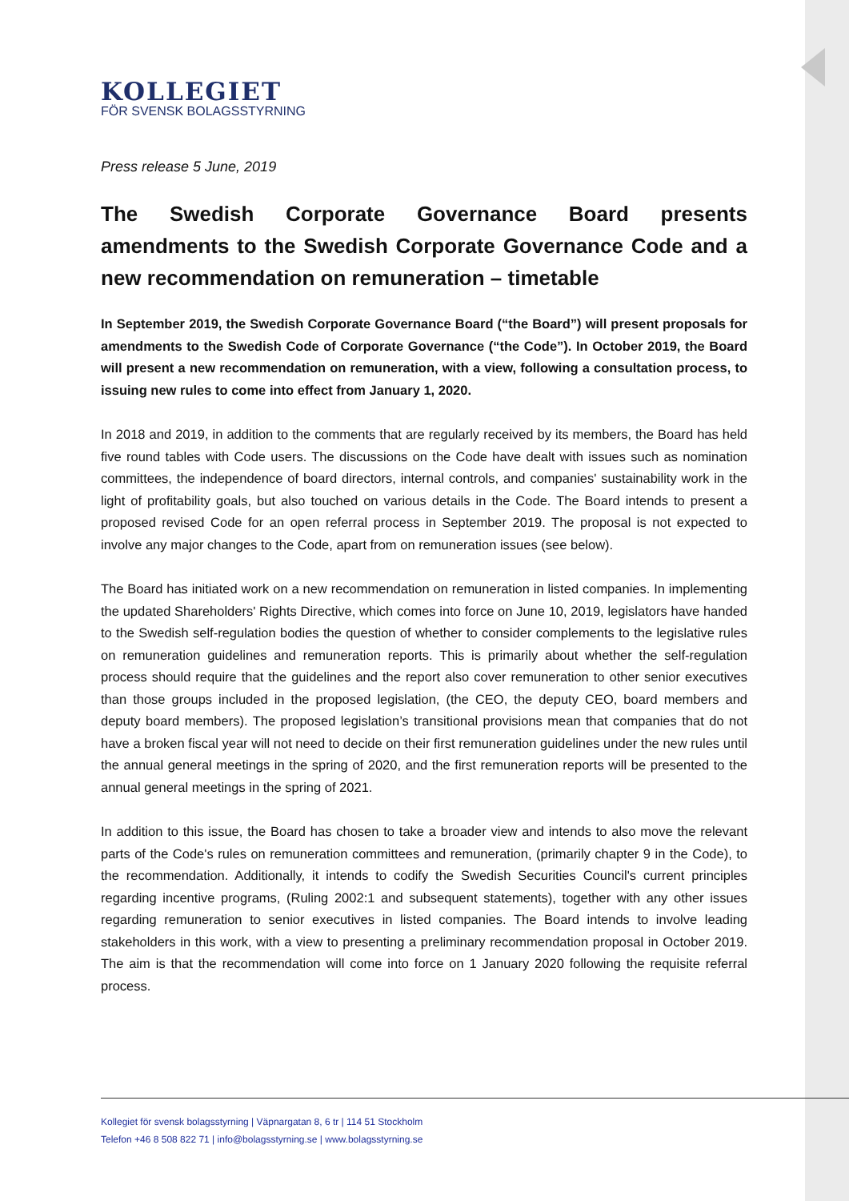KOLLEGIET
FÖR SVENSK BOLAGSSTYRNING
Press release 5 June, 2019
The Swedish Corporate Governance Board presents amendments to the Swedish Corporate Governance Code and a new recommendation on remuneration – timetable
In September 2019, the Swedish Corporate Governance Board (“the Board”) will present proposals for amendments to the Swedish Code of Corporate Governance (“the Code”). In October 2019, the Board will present a new recommendation on remuneration, with a view, following a consultation process, to issuing new rules to come into effect from January 1, 2020.
In 2018 and 2019, in addition to the comments that are regularly received by its members, the Board has held five round tables with Code users. The discussions on the Code have dealt with issues such as nomination committees, the independence of board directors, internal controls, and companies' sustainability work in the light of profitability goals, but also touched on various details in the Code. The Board intends to present a proposed revised Code for an open referral process in September 2019. The proposal is not expected to involve any major changes to the Code, apart from on remuneration issues (see below).
The Board has initiated work on a new recommendation on remuneration in listed companies. In implementing the updated Shareholders' Rights Directive, which comes into force on June 10, 2019, legislators have handed to the Swedish self-regulation bodies the question of whether to consider complements to the legislative rules on remuneration guidelines and remuneration reports. This is primarily about whether the self-regulation process should require that the guidelines and the report also cover remuneration to other senior executives than those groups included in the proposed legislation, (the CEO, the deputy CEO, board members and deputy board members). The proposed legislation’s transitional provisions mean that companies that do not have a broken fiscal year will not need to decide on their first remuneration guidelines under the new rules until the annual general meetings in the spring of 2020, and the first remuneration reports will be presented to the annual general meetings in the spring of 2021.
In addition to this issue, the Board has chosen to take a broader view and intends to also move the relevant parts of the Code's rules on remuneration committees and remuneration, (primarily chapter 9 in the Code), to the recommendation. Additionally, it intends to codify the Swedish Securities Council's current principles regarding incentive programs, (Ruling 2002:1 and subsequent statements), together with any other issues regarding remuneration to senior executives in listed companies. The Board intends to involve leading stakeholders in this work, with a view to presenting a preliminary recommendation proposal in October 2019. The aim is that the recommendation will come into force on 1 January 2020 following the requisite referral process.
Kollegiet för svensk bolagsstyrning | Väpnargatan 8, 6 tr | 114 51 Stockholm
Telefon +46 8 508 822 71 | info@bolagsstyrning.se | www.bolagsstyrning.se